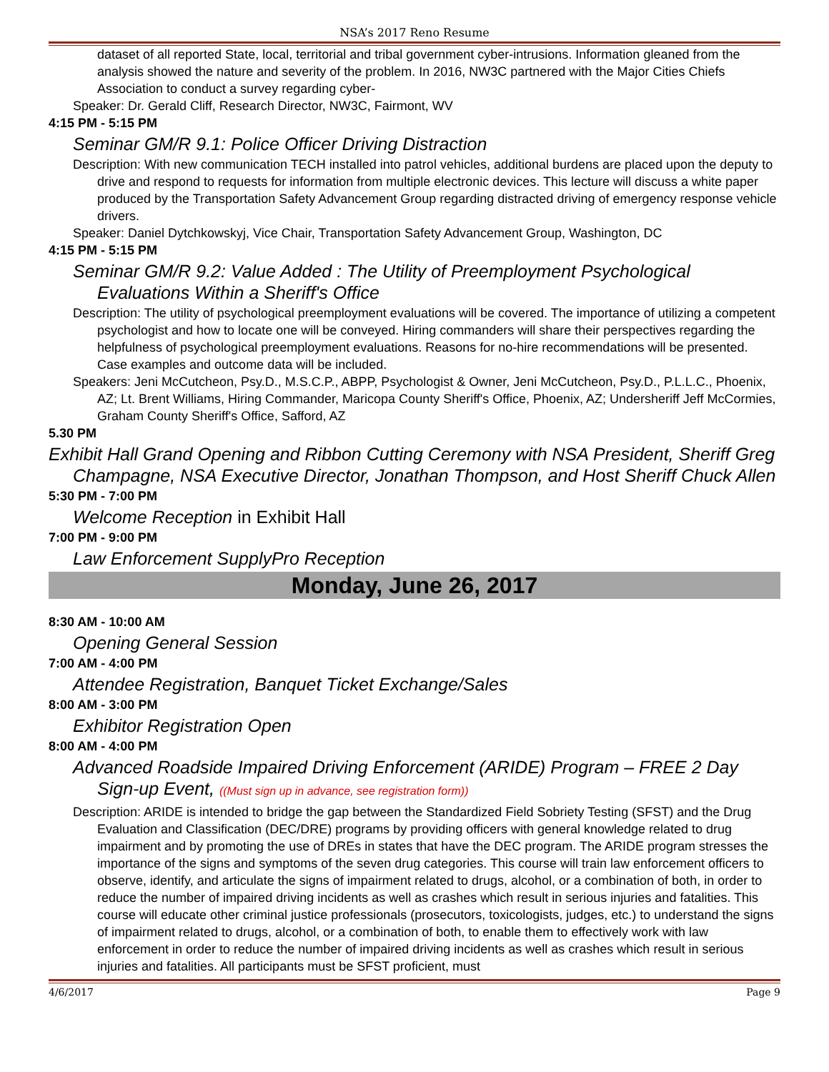NSA’s 2017 Reno Resume
dataset of all reported State, local, territorial and tribal government cyber-intrusions. Information gleaned from the analysis showed the nature and severity of the problem. In 2016, NW3C partnered with the Major Cities Chiefs Association to conduct a survey regarding cyber-
Speaker: Dr. Gerald Cliff, Research Director, NW3C, Fairmont, WV
4:15 PM - 5:15 PM
Seminar GM/R 9.1: Police Officer Driving Distraction
Description: With new communication TECH installed into patrol vehicles, additional burdens are placed upon the deputy to drive and respond to requests for information from multiple electronic devices. This lecture will discuss a white paper produced by the Transportation Safety Advancement Group regarding distracted driving of emergency response vehicle drivers.
Speaker: Daniel Dytchkowskyj, Vice Chair, Transportation Safety Advancement Group, Washington, DC
4:15 PM - 5:15 PM
Seminar GM/R 9.2: Value Added : The Utility of Preemployment Psychological Evaluations Within a Sheriff's Office
Description: The utility of psychological preemployment evaluations will be covered. The importance of utilizing a competent psychologist and how to locate one will be conveyed. Hiring commanders will share their perspectives regarding the helpfulness of psychological preemployment evaluations. Reasons for no-hire recommendations will be presented. Case examples and outcome data will be included.
Speakers: Jeni McCutcheon, Psy.D., M.S.C.P., ABPP, Psychologist & Owner, Jeni McCutcheon, Psy.D., P.L.L.C., Phoenix, AZ; Lt. Brent Williams, Hiring Commander, Maricopa County Sheriff's Office, Phoenix, AZ; Undersheriff Jeff McCormies, Graham County Sheriff's Office, Safford, AZ
5.30 PM
Exhibit Hall Grand Opening and Ribbon Cutting Ceremony with NSA President, Sheriff Greg Champagne, NSA Executive Director, Jonathan Thompson, and Host Sheriff Chuck Allen
5:30 PM - 7:00 PM
Welcome Reception in Exhibit Hall
7:00 PM - 9:00 PM
Law Enforcement SupplyPro Reception
Monday, June 26, 2017
8:30 AM - 10:00 AM
Opening General Session
7:00 AM - 4:00 PM
Attendee Registration, Banquet Ticket Exchange/Sales
8:00 AM - 3:00 PM
Exhibitor Registration Open
8:00 AM - 4:00 PM
Advanced Roadside Impaired Driving Enforcement (ARIDE) Program – FREE 2 Day Sign-up Event, ((Must sign up in advance, see registration form))
Description: ARIDE is intended to bridge the gap between the Standardized Field Sobriety Testing (SFST) and the Drug Evaluation and Classification (DEC/DRE) programs by providing officers with general knowledge related to drug impairment and by promoting the use of DREs in states that have the DEC program. The ARIDE program stresses the importance of the signs and symptoms of the seven drug categories. This course will train law enforcement officers to observe, identify, and articulate the signs of impairment related to drugs, alcohol, or a combination of both, in order to reduce the number of impaired driving incidents as well as crashes which result in serious injuries and fatalities. This course will educate other criminal justice professionals (prosecutors, toxicologists, judges, etc.) to understand the signs of impairment related to drugs, alcohol, or a combination of both, to enable them to effectively work with law enforcement in order to reduce the number of impaired driving incidents as well as crashes which result in serious injuries and fatalities. All participants must be SFST proficient, must
4/6/2017 Page 9